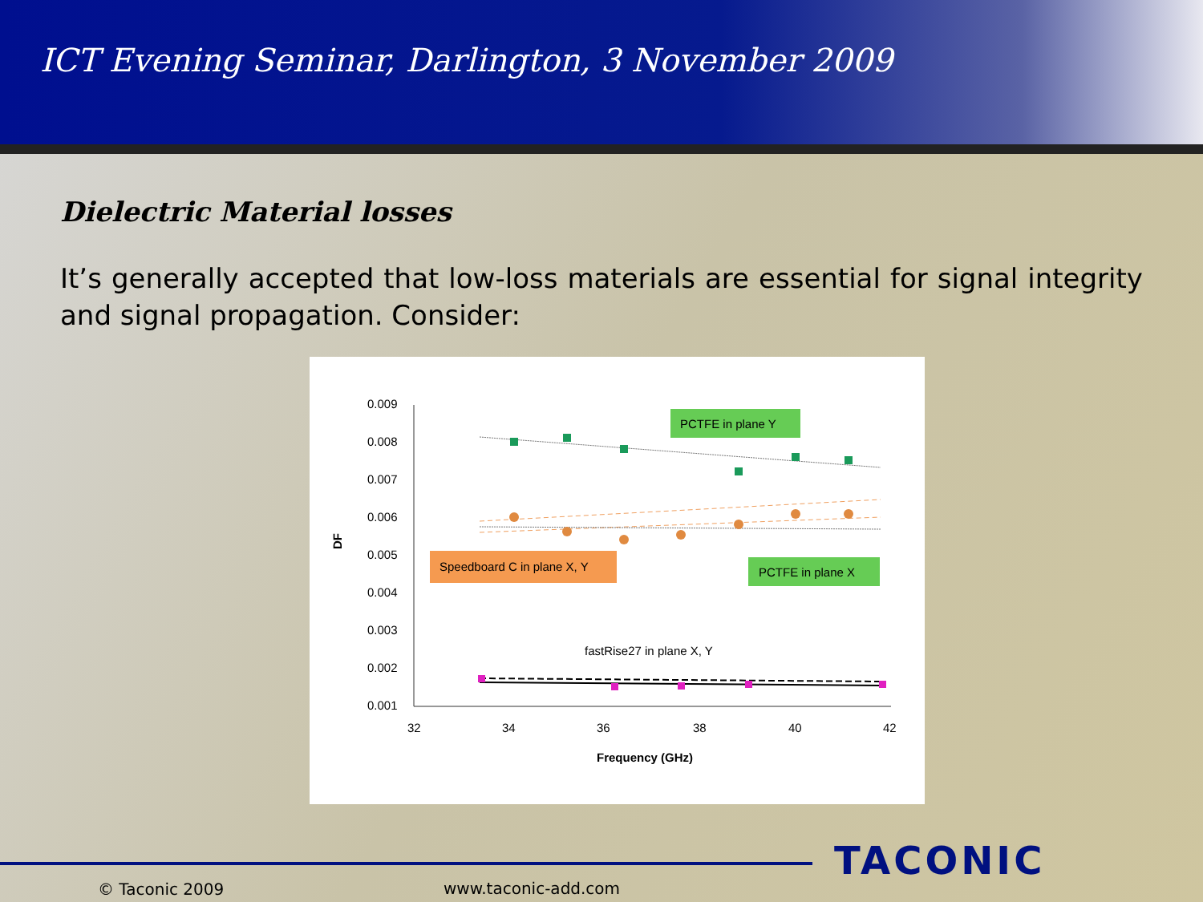ICT Evening Seminar, Darlington, 3 November 2009
Dielectric Material losses
It’s generally accepted that low-loss materials are essential for signal integrity and signal propagation. Consider:
0.009
0.008
0.007
0.006
0.005
0.004
0.003
0.002
0.001
32
34
36
38
40
42
Frequency (GHz)
DF
PCTFE in plane Y
Speedboard C in plane X, Y
PCTFE in plane X
fastRise27 in plane X, Y
TACONIC
© Taconic 2009 www.taconic-add.com